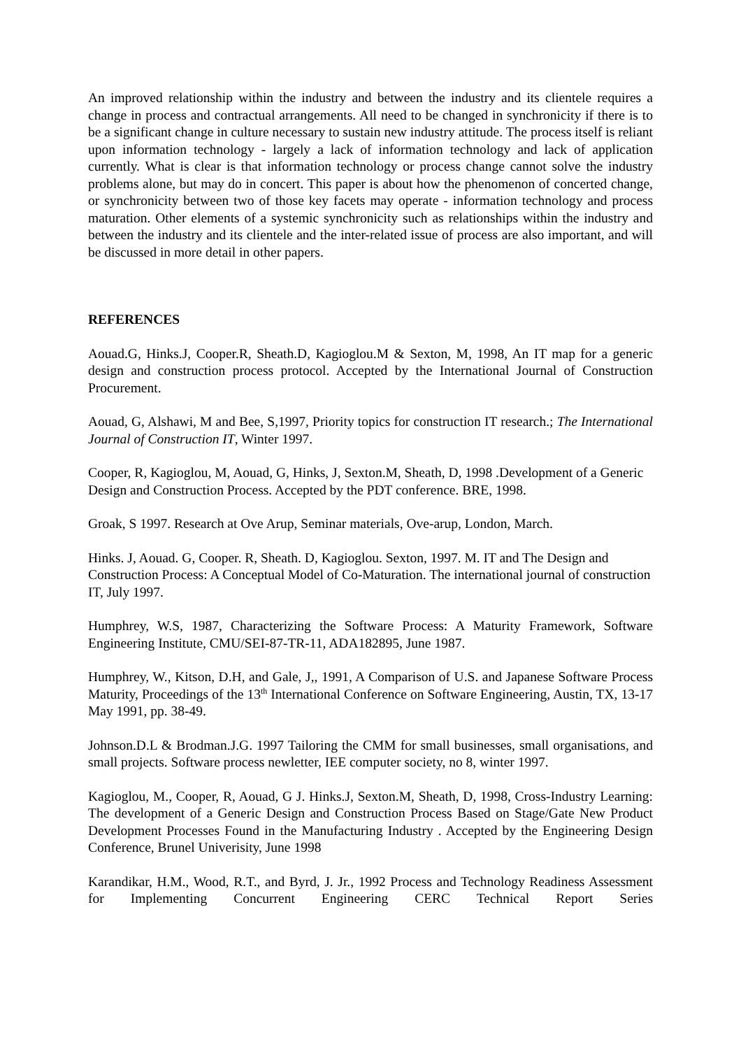An improved relationship within the industry and between the industry and its clientele requires a change in process and contractual arrangements. All need to be changed in synchronicity if there is to be a significant change in culture necessary to sustain new industry attitude. The process itself is reliant upon information technology - largely a lack of information technology and lack of application currently. What is clear is that information technology or process change cannot solve the industry problems alone, but may do in concert. This paper is about how the phenomenon of concerted change, or synchronicity between two of those key facets may operate - information technology and process maturation. Other elements of a systemic synchronicity such as relationships within the industry and between the industry and its clientele and the inter-related issue of process are also important, and will be discussed in more detail in other papers.
REFERENCES
Aouad.G, Hinks.J, Cooper.R, Sheath.D, Kagioglou.M & Sexton, M, 1998, An IT map for a generic design and construction process protocol. Accepted by the International Journal of Construction Procurement.
Aouad, G, Alshawi, M and Bee, S,1997, Priority topics for construction IT research.; The International Journal of Construction IT, Winter 1997.
Cooper, R, Kagioglou, M, Aouad, G, Hinks, J, Sexton.M, Sheath, D, 1998 .Development of a Generic Design and Construction Process. Accepted by the PDT conference. BRE, 1998.
Groak, S 1997. Research at Ove Arup, Seminar materials, Ove-arup, London, March.
Hinks. J, Aouad. G, Cooper. R, Sheath. D, Kagioglou. Sexton, 1997. M. IT and The Design and Construction Process: A Conceptual Model of Co-Maturation. The international journal of construction IT, July 1997.
Humphrey, W.S, 1987, Characterizing the Software Process: A Maturity Framework, Software Engineering Institute, CMU/SEI-87-TR-11, ADA182895, June 1987.
Humphrey, W., Kitson, D.H, and Gale, J,, 1991, A Comparison of U.S. and Japanese Software Process Maturity, Proceedings of the 13<sup>th</sup> International Conference on Software Engineering, Austin, TX, 13-17 May 1991, pp. 38-49.
Johnson.D.L & Brodman.J.G. 1997 Tailoring the CMM for small businesses, small organisations, and small projects. Software process newletter, IEE computer society, no 8, winter 1997.
Kagioglou, M., Cooper, R, Aouad, G J. Hinks.J, Sexton.M, Sheath, D, 1998, Cross-Industry Learning: The development of a Generic Design and Construction Process Based on Stage/Gate New Product Development Processes Found in the Manufacturing Industry . Accepted by the Engineering Design Conference, Brunel Univerisity, June 1998
Karandikar, H.M., Wood, R.T., and Byrd, J. Jr., 1992 Process and Technology Readiness Assessment for Implementing Concurrent Engineering CERC Technical Report Series